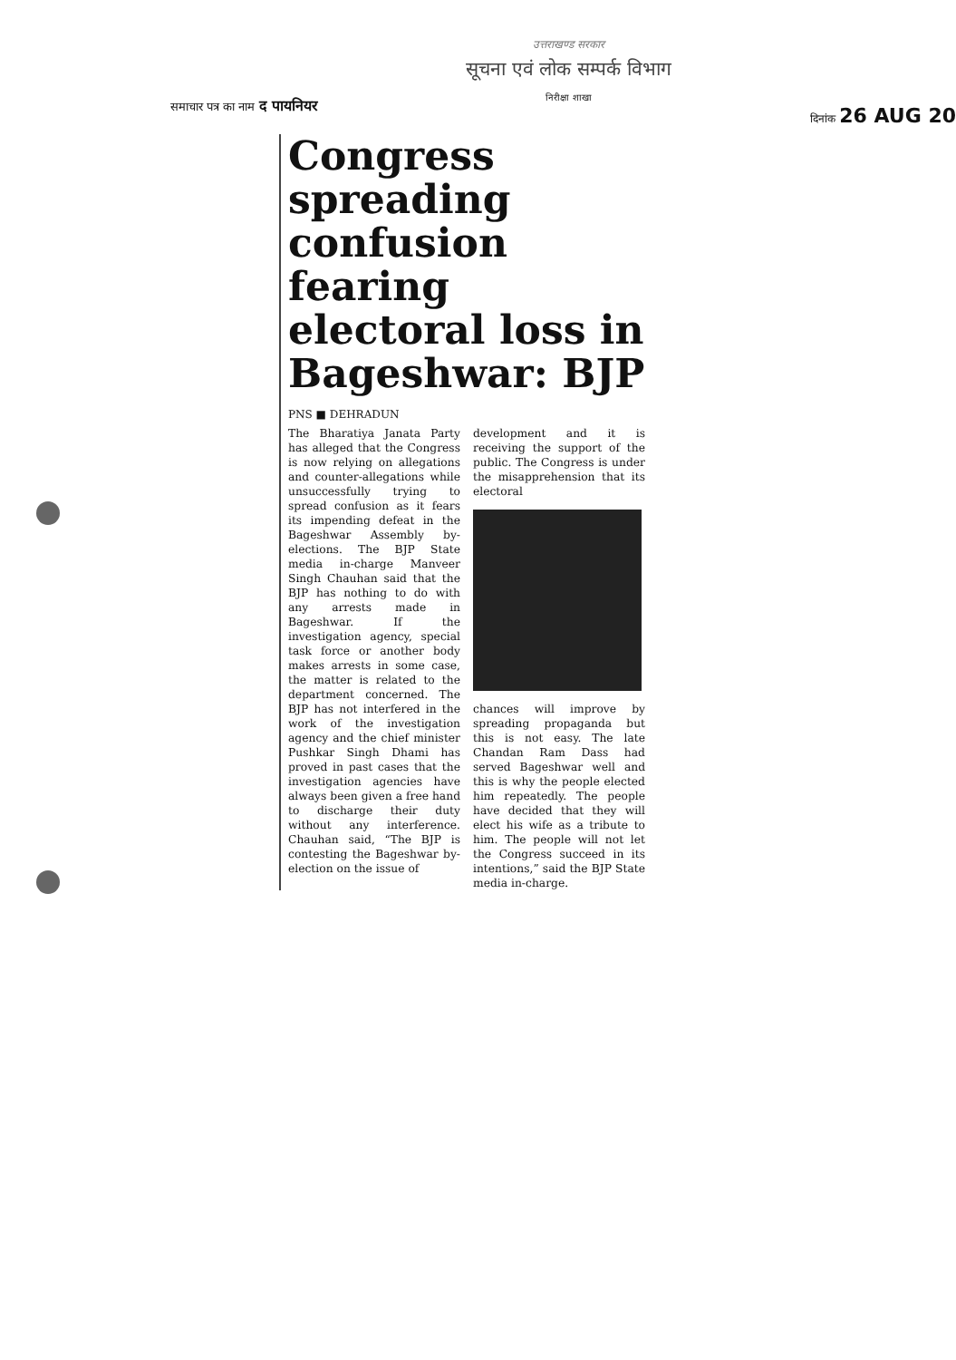उत्तराखण्ड सरकार
सूचना एवं लोक सम्पर्क विभाग
निरीक्षा शाखा
समाचार पत्र का नाम द पायनियर
दिनांक 26 AUG 20
Congress spreading confusion fearing electoral loss in Bageshwar: BJP
PNS ■ DEHRADUN
The Bharatiya Janata Party has alleged that the Congress is now relying on allegations and counter-allegations while unsuccessfully trying to spread confusion as it fears its impending defeat in the Bageshwar Assembly by-elections. The BJP State media in-charge Manveer Singh Chauhan said that the BJP has nothing to do with any arrests made in Bageshwar. If the investigation agency, special task force or another body makes arrests in some case, the matter is related to the department concerned. The BJP has not interfered in the work of the investigation agency and the chief minister Pushkar Singh Dhami has proved in past cases that the investigation agencies have always been given a free hand to discharge their duty without any interference. Chauhan said, “The BJP is contesting the Bageshwar by-election on the issue of
development and it is receiving the support of the public. The Congress is under the misapprehension that its electoral
chances will improve by spreading propaganda but this is not easy. The late Chandan Ram Dass had served Bageshwar well and this is why the people elected him repeatedly. The people have decided that they will elect his wife as a tribute to him. The people will not let the Congress succeed in its intentions,” said the BJP State media in-charge.